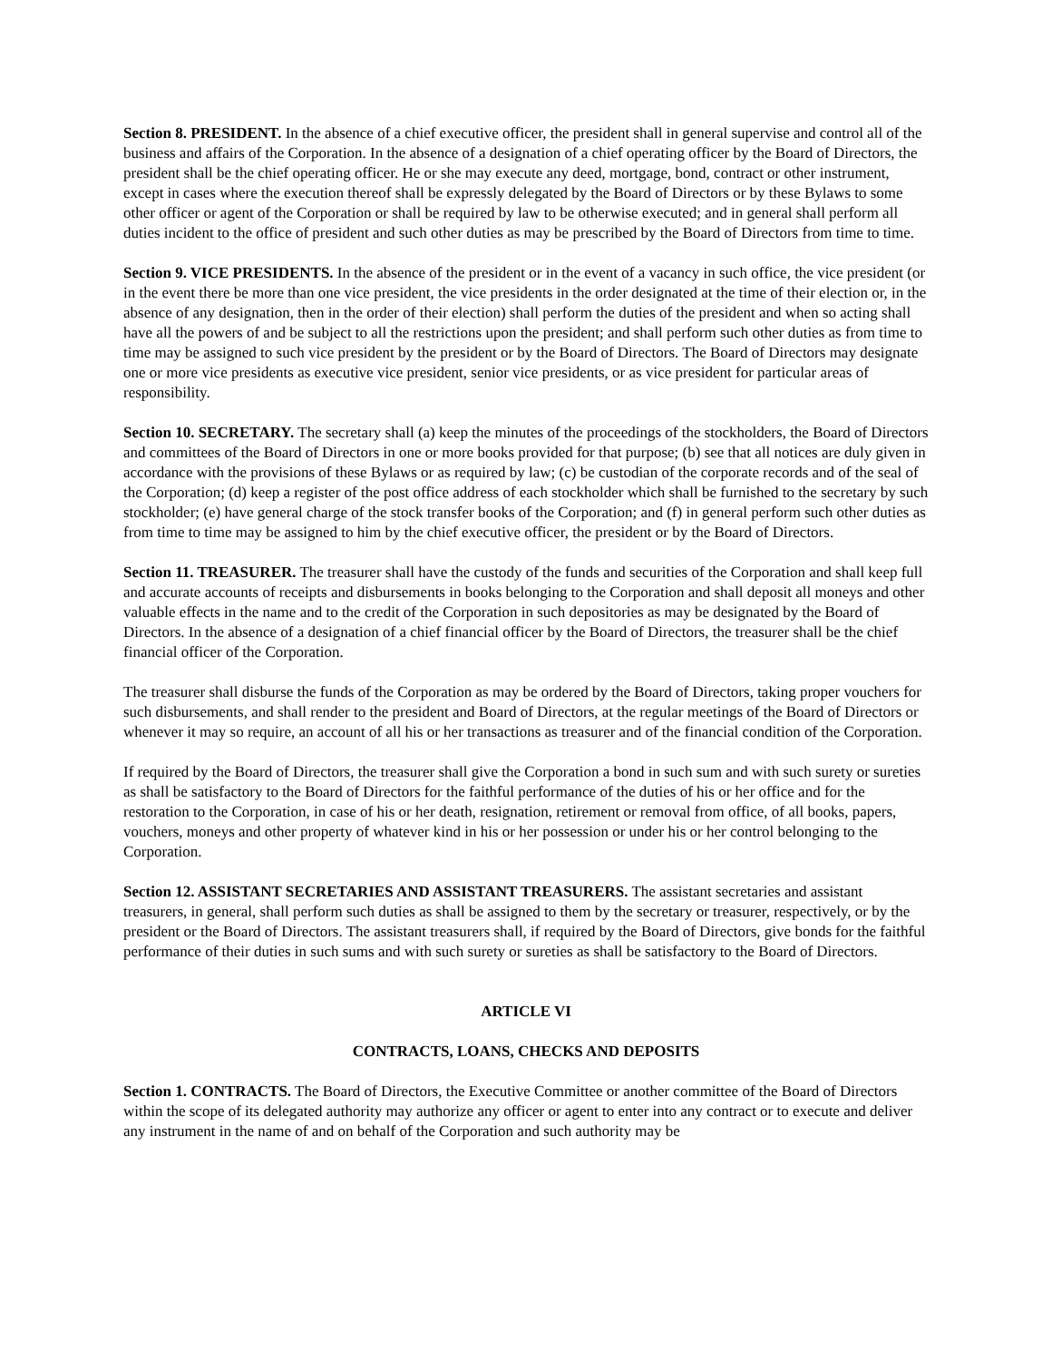Section 8. PRESIDENT. In the absence of a chief executive officer, the president shall in general supervise and control all of the business and affairs of the Corporation. In the absence of a designation of a chief operating officer by the Board of Directors, the president shall be the chief operating officer. He or she may execute any deed, mortgage, bond, contract or other instrument, except in cases where the execution thereof shall be expressly delegated by the Board of Directors or by these Bylaws to some other officer or agent of the Corporation or shall be required by law to be otherwise executed; and in general shall perform all duties incident to the office of president and such other duties as may be prescribed by the Board of Directors from time to time.
Section 9. VICE PRESIDENTS. In the absence of the president or in the event of a vacancy in such office, the vice president (or in the event there be more than one vice president, the vice presidents in the order designated at the time of their election or, in the absence of any designation, then in the order of their election) shall perform the duties of the president and when so acting shall have all the powers of and be subject to all the restrictions upon the president; and shall perform such other duties as from time to time may be assigned to such vice president by the president or by the Board of Directors. The Board of Directors may designate one or more vice presidents as executive vice president, senior vice presidents, or as vice president for particular areas of responsibility.
Section 10. SECRETARY. The secretary shall (a) keep the minutes of the proceedings of the stockholders, the Board of Directors and committees of the Board of Directors in one or more books provided for that purpose; (b) see that all notices are duly given in accordance with the provisions of these Bylaws or as required by law; (c) be custodian of the corporate records and of the seal of the Corporation; (d) keep a register of the post office address of each stockholder which shall be furnished to the secretary by such stockholder; (e) have general charge of the stock transfer books of the Corporation; and (f) in general perform such other duties as from time to time may be assigned to him by the chief executive officer, the president or by the Board of Directors.
Section 11. TREASURER. The treasurer shall have the custody of the funds and securities of the Corporation and shall keep full and accurate accounts of receipts and disbursements in books belonging to the Corporation and shall deposit all moneys and other valuable effects in the name and to the credit of the Corporation in such depositories as may be designated by the Board of Directors. In the absence of a designation of a chief financial officer by the Board of Directors, the treasurer shall be the chief financial officer of the Corporation.
The treasurer shall disburse the funds of the Corporation as may be ordered by the Board of Directors, taking proper vouchers for such disbursements, and shall render to the president and Board of Directors, at the regular meetings of the Board of Directors or whenever it may so require, an account of all his or her transactions as treasurer and of the financial condition of the Corporation.
If required by the Board of Directors, the treasurer shall give the Corporation a bond in such sum and with such surety or sureties as shall be satisfactory to the Board of Directors for the faithful performance of the duties of his or her office and for the restoration to the Corporation, in case of his or her death, resignation, retirement or removal from office, of all books, papers, vouchers, moneys and other property of whatever kind in his or her possession or under his or her control belonging to the Corporation.
Section 12. ASSISTANT SECRETARIES AND ASSISTANT TREASURERS. The assistant secretaries and assistant treasurers, in general, shall perform such duties as shall be assigned to them by the secretary or treasurer, respectively, or by the president or the Board of Directors. The assistant treasurers shall, if required by the Board of Directors, give bonds for the faithful performance of their duties in such sums and with such surety or sureties as shall be satisfactory to the Board of Directors.
ARTICLE VI
CONTRACTS, LOANS, CHECKS AND DEPOSITS
Section 1. CONTRACTS. The Board of Directors, the Executive Committee or another committee of the Board of Directors within the scope of its delegated authority may authorize any officer or agent to enter into any contract or to execute and deliver any instrument in the name of and on behalf of the Corporation and such authority may be